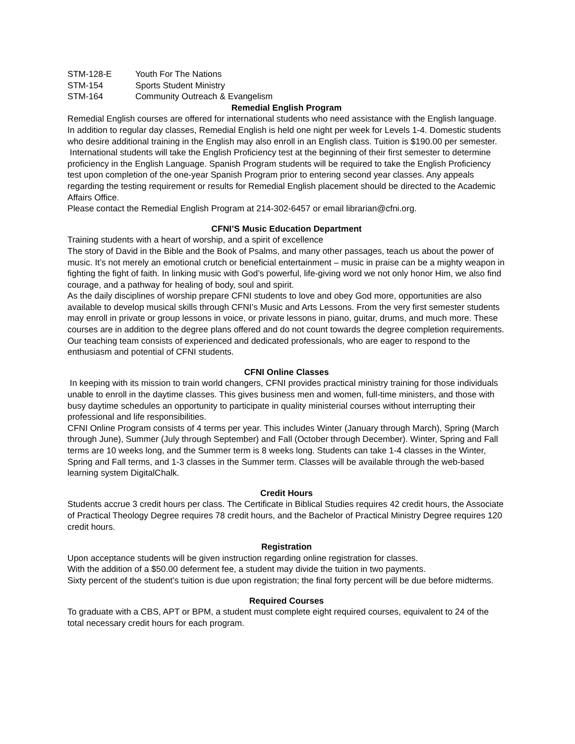STM-128-E Youth For The Nations
STM-154 Sports Student Ministry
STM-164 Community Outreach & Evangelism
Remedial English Program
Remedial English courses are offered for international students who need assistance with the English language. In addition to regular day classes, Remedial English is held one night per week for Levels 1-4. Domestic students who desire additional training in the English may also enroll in an English class. Tuition is $190.00 per semester.
International students will take the English Proficiency test at the beginning of their first semester to determine proficiency in the English Language. Spanish Program students will be required to take the English Proficiency test upon completion of the one-year Spanish Program prior to entering second year classes. Any appeals regarding the testing requirement or results for Remedial English placement should be directed to the Academic Affairs Office.
Please contact the Remedial English Program at 214-302-6457 or email librarian@cfni.org.
CFNI’S Music Education Department
Training students with a heart of worship, and a spirit of excellence
The story of David in the Bible and the Book of Psalms, and many other passages, teach us about the power of music. It’s not merely an emotional crutch or beneficial entertainment – music in praise can be a mighty weapon in fighting the fight of faith. In linking music with God’s powerful, life-giving word we not only honor Him, we also find courage, and a pathway for healing of body, soul and spirit.
As the daily disciplines of worship prepare CFNI students to love and obey God more, opportunities are also available to develop musical skills through CFNI’s Music and Arts Lessons. From the very first semester students may enroll in private or group lessons in voice, or private lessons in piano, guitar, drums, and much more. These courses are in addition to the degree plans offered and do not count towards the degree completion requirements.
Our teaching team consists of experienced and dedicated professionals, who are eager to respond to the enthusiasm and potential of CFNI students.
CFNI Online Classes
In keeping with its mission to train world changers, CFNI provides practical ministry training for those individuals unable to enroll in the daytime classes. This gives business men and women, full-time ministers, and those with busy daytime schedules an opportunity to participate in quality ministerial courses without interrupting their professional and life responsibilities.
CFNI Online Program consists of 4 terms per year. This includes Winter (January through March), Spring (March through June), Summer (July through September) and Fall (October through December). Winter, Spring and Fall terms are 10 weeks long, and the Summer term is 8 weeks long. Students can take 1-4 classes in the Winter, Spring and Fall terms, and 1-3 classes in the Summer term. Classes will be available through the web-based learning system DigitalChalk.
Credit Hours
Students accrue 3 credit hours per class. The Certificate in Biblical Studies requires 42 credit hours, the Associate of Practical Theology Degree requires 78 credit hours, and the Bachelor of Practical Ministry Degree requires 120 credit hours.
Registration
Upon acceptance students will be given instruction regarding online registration for classes.
With the addition of a $50.00 deferment fee, a student may divide the tuition in two payments.
Sixty percent of the student’s tuition is due upon registration; the final forty percent will be due before midterms.
Required Courses
To graduate with a CBS, APT or BPM, a student must complete eight required courses, equivalent to 24 of the total necessary credit hours for each program.